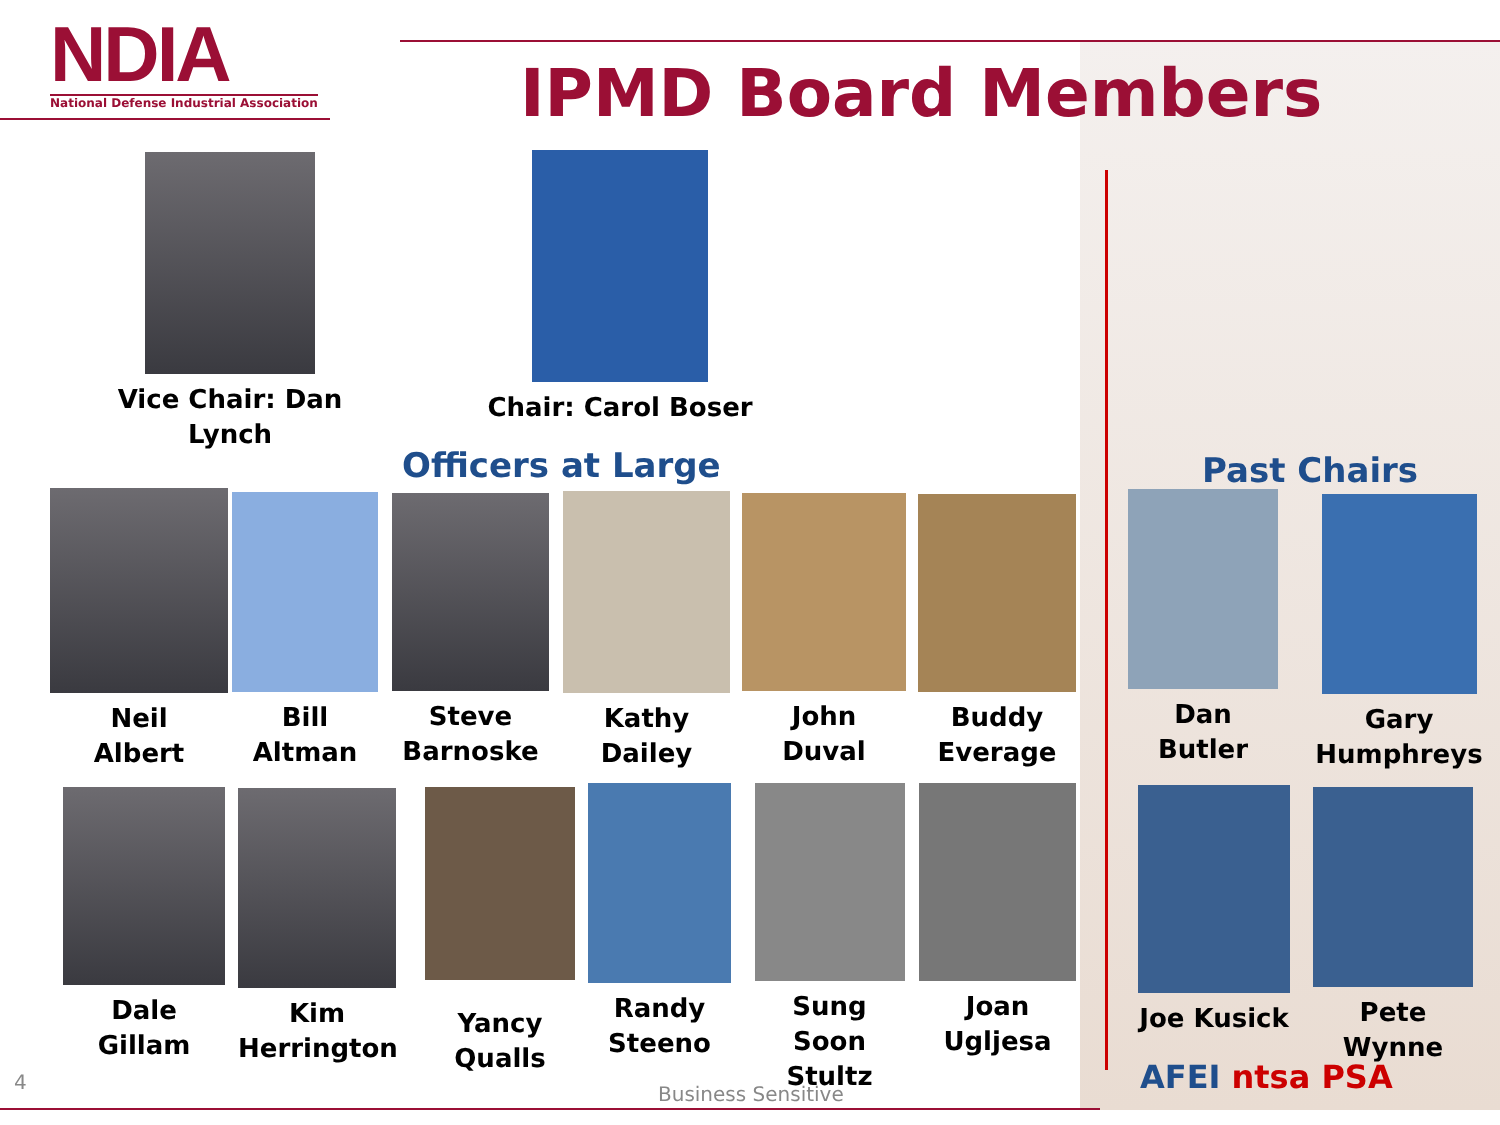NDIA
National Defense Industrial Association
IPMD Board Members
Vice Chair: Dan Lynch
Chair: Carol Boser
Officers at Large Past Chairs
Neil
Albert
Bill
Altman
Steve
Barnoske
Kathy
Dailey
John
Duval
Buddy
Everage
Dan
Butler
Gary
Humphreys
Dale
Gillam
Kim
Herrington
Yancy
Qualls
Randy
Steeno
Sung Soon
Stultz
Joan
Ugljesa
Joe Kusick
Pete Wynne
4
Business Sensitive AFEI ntsa PSA